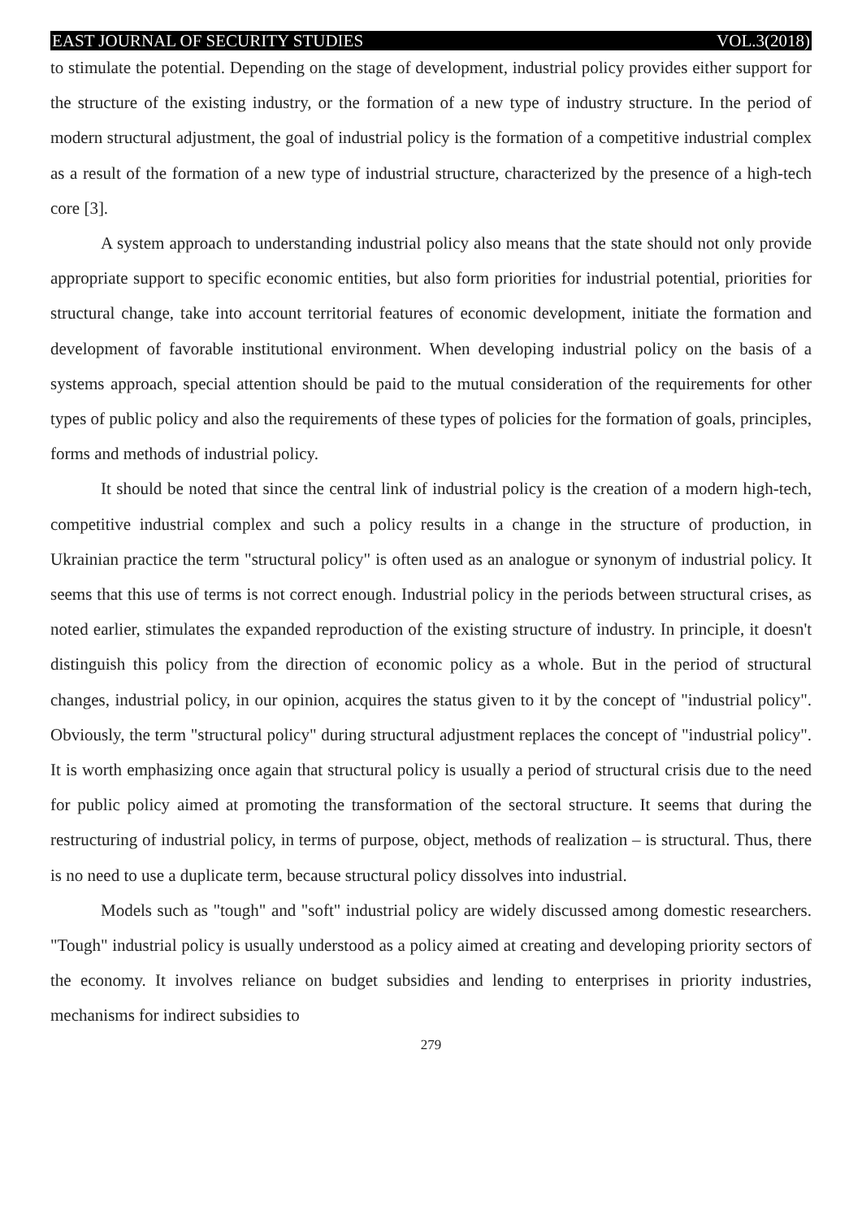EAST JOURNAL OF SECURITY STUDIES VOL.3(2018)
to stimulate the potential. Depending on the stage of development, industrial policy provides either support for the structure of the existing industry, or the formation of a new type of industry structure. In the period of modern structural adjustment, the goal of industrial policy is the formation of a competitive industrial complex as a result of the formation of a new type of industrial structure, characterized by the presence of a high-tech core [3].
A system approach to understanding industrial policy also means that the state should not only provide appropriate support to specific economic entities, but also form priorities for industrial potential, priorities for structural change, take into account territorial features of economic development, initiate the formation and development of favorable institutional environment. When developing industrial policy on the basis of a systems approach, special attention should be paid to the mutual consideration of the requirements for other types of public policy and also the requirements of these types of policies for the formation of goals, principles, forms and methods of industrial policy.
It should be noted that since the central link of industrial policy is the creation of a modern high-tech, competitive industrial complex and such a policy results in a change in the structure of production, in Ukrainian practice the term "structural policy" is often used as an analogue or synonym of industrial policy. It seems that this use of terms is not correct enough. Industrial policy in the periods between structural crises, as noted earlier, stimulates the expanded reproduction of the existing structure of industry. In principle, it doesn't distinguish this policy from the direction of economic policy as a whole. But in the period of structural changes, industrial policy, in our opinion, acquires the status given to it by the concept of "industrial policy". Obviously, the term "structural policy" during structural adjustment replaces the concept of "industrial policy". It is worth emphasizing once again that structural policy is usually a period of structural crisis due to the need for public policy aimed at promoting the transformation of the sectoral structure. It seems that during the restructuring of industrial policy, in terms of purpose, object, methods of realization – is structural. Thus, there is no need to use a duplicate term, because structural policy dissolves into industrial.
Models such as "tough" and "soft" industrial policy are widely discussed among domestic researchers. "Tough" industrial policy is usually understood as a policy aimed at creating and developing priority sectors of the economy. It involves reliance on budget subsidies and lending to enterprises in priority industries, mechanisms for indirect subsidies to
279